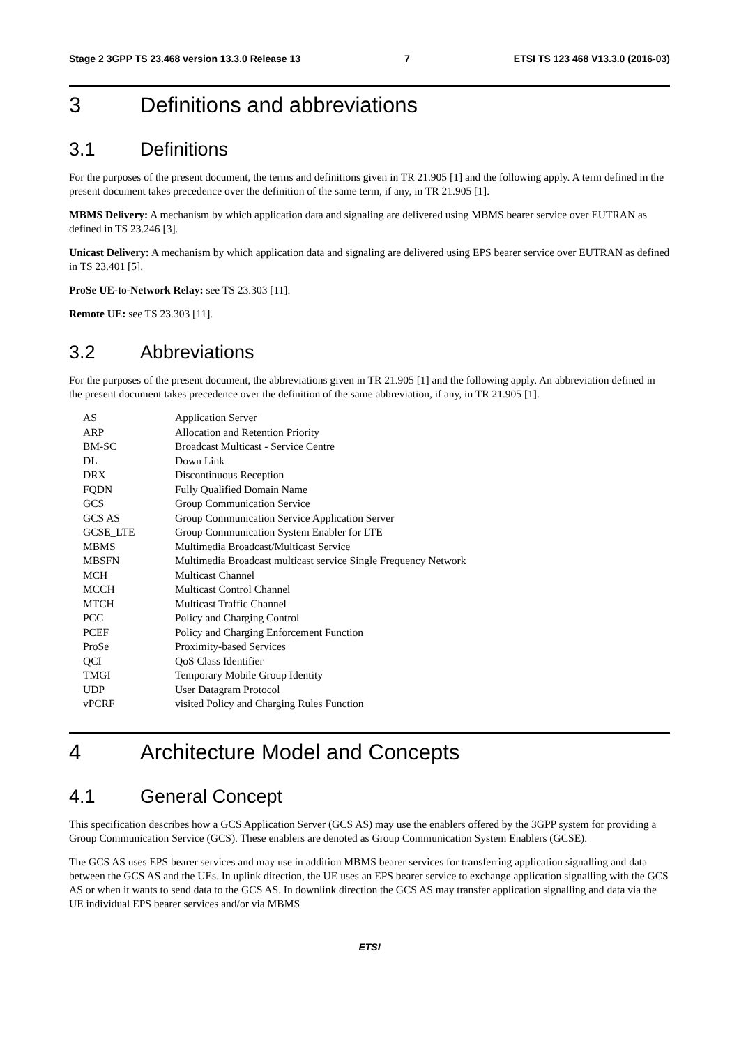Stage 2 3GPP TS 23.468 version 13.3.0 Release 13 7 ETSI TS 123 468 V13.3.0 (2016-03)
3 Definitions and abbreviations
3.1 Definitions
For the purposes of the present document, the terms and definitions given in TR 21.905 [1] and the following apply. A term defined in the present document takes precedence over the definition of the same term, if any, in TR 21.905 [1].
MBMS Delivery: A mechanism by which application data and signaling are delivered using MBMS bearer service over EUTRAN as defined in TS 23.246 [3].
Unicast Delivery: A mechanism by which application data and signaling are delivered using EPS bearer service over EUTRAN as defined in TS 23.401 [5].
ProSe UE-to-Network Relay: see TS 23.303 [11].
Remote UE: see TS 23.303 [11].
3.2 Abbreviations
For the purposes of the present document, the abbreviations given in TR 21.905 [1] and the following apply. An abbreviation defined in the present document takes precedence over the definition of the same abbreviation, if any, in TR 21.905 [1].
| AS | Application Server |
| ARP | Allocation and Retention Priority |
| BM-SC | Broadcast Multicast - Service Centre |
| DL | Down Link |
| DRX | Discontinuous Reception |
| FQDN | Fully Qualified Domain Name |
| GCS | Group Communication Service |
| GCS AS | Group Communication Service Application Server |
| GCSE_LTE | Group Communication System Enabler for LTE |
| MBMS | Multimedia Broadcast/Multicast Service |
| MBSFN | Multimedia Broadcast multicast service Single Frequency Network |
| MCH | Multicast Channel |
| MCCH | Multicast Control Channel |
| MTCH | Multicast Traffic Channel |
| PCC | Policy and Charging Control |
| PCEF | Policy and Charging Enforcement Function |
| ProSe | Proximity-based Services |
| QCI | QoS Class Identifier |
| TMGI | Temporary Mobile Group Identity |
| UDP | User Datagram Protocol |
| vPCRF | visited Policy and Charging Rules Function |
4 Architecture Model and Concepts
4.1 General Concept
This specification describes how a GCS Application Server (GCS AS) may use the enablers offered by the 3GPP system for providing a Group Communication Service (GCS). These enablers are denoted as Group Communication System Enablers (GCSE).
The GCS AS uses EPS bearer services and may use in addition MBMS bearer services for transferring application signalling and data between the GCS AS and the UEs. In uplink direction, the UE uses an EPS bearer service to exchange application signalling with the GCS AS or when it wants to send data to the GCS AS. In downlink direction the GCS AS may transfer application signalling and data via the UE individual EPS bearer services and/or via MBMS
ETSI